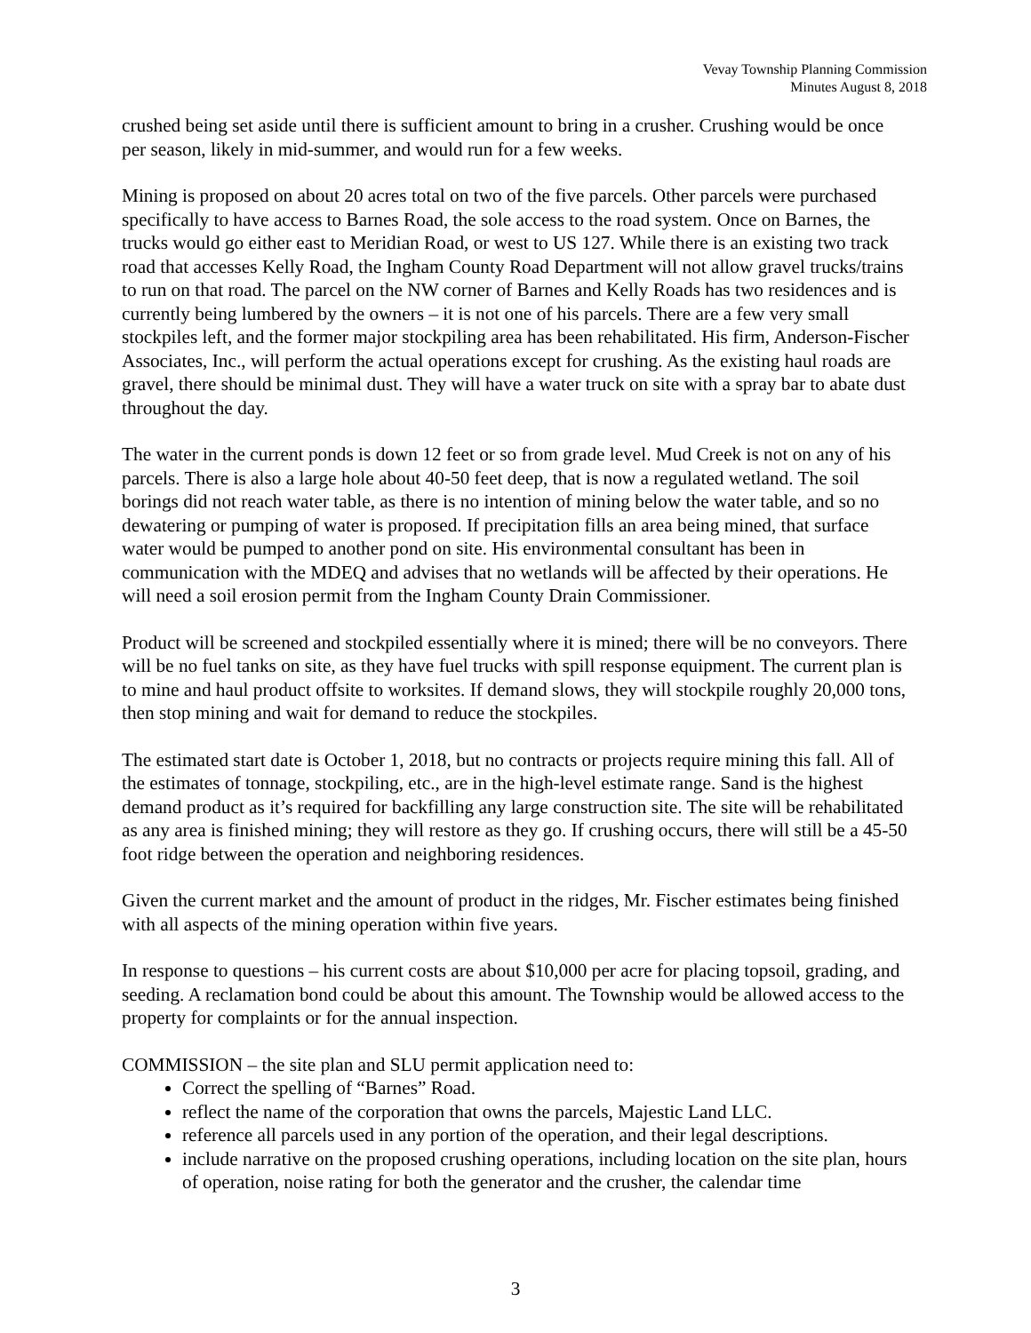Vevay Township Planning Commission
Minutes August 8, 2018
crushed being set aside until there is sufficient amount to bring in a crusher. Crushing would be once per season, likely in mid-summer, and would run for a few weeks.
Mining is proposed on about 20 acres total on two of the five parcels. Other parcels were purchased specifically to have access to Barnes Road, the sole access to the road system. Once on Barnes, the trucks would go either east to Meridian Road, or west to US 127. While there is an existing two track road that accesses Kelly Road, the Ingham County Road Department will not allow gravel trucks/trains to run on that road. The parcel on the NW corner of Barnes and Kelly Roads has two residences and is currently being lumbered by the owners – it is not one of his parcels. There are a few very small stockpiles left, and the former major stockpiling area has been rehabilitated. His firm, Anderson-Fischer Associates, Inc., will perform the actual operations except for crushing. As the existing haul roads are gravel, there should be minimal dust. They will have a water truck on site with a spray bar to abate dust throughout the day.
The water in the current ponds is down 12 feet or so from grade level. Mud Creek is not on any of his parcels. There is also a large hole about 40-50 feet deep, that is now a regulated wetland. The soil borings did not reach water table, as there is no intention of mining below the water table, and so no dewatering or pumping of water is proposed. If precipitation fills an area being mined, that surface water would be pumped to another pond on site. His environmental consultant has been in communication with the MDEQ and advises that no wetlands will be affected by their operations. He will need a soil erosion permit from the Ingham County Drain Commissioner.
Product will be screened and stockpiled essentially where it is mined; there will be no conveyors. There will be no fuel tanks on site, as they have fuel trucks with spill response equipment. The current plan is to mine and haul product offsite to worksites. If demand slows, they will stockpile roughly 20,000 tons, then stop mining and wait for demand to reduce the stockpiles.
The estimated start date is October 1, 2018, but no contracts or projects require mining this fall. All of the estimates of tonnage, stockpiling, etc., are in the high-level estimate range. Sand is the highest demand product as it’s required for backfilling any large construction site. The site will be rehabilitated as any area is finished mining; they will restore as they go. If crushing occurs, there will still be a 45-50 foot ridge between the operation and neighboring residences.
Given the current market and the amount of product in the ridges, Mr. Fischer estimates being finished with all aspects of the mining operation within five years.
In response to questions – his current costs are about $10,000 per acre for placing topsoil, grading, and seeding. A reclamation bond could be about this amount. The Township would be allowed access to the property for complaints or for the annual inspection.
COMMISSION – the site plan and SLU permit application need to:
Correct the spelling of “Barnes” Road.
reflect the name of the corporation that owns the parcels, Majestic Land LLC.
reference all parcels used in any portion of the operation, and their legal descriptions.
include narrative on the proposed crushing operations, including location on the site plan, hours of operation, noise rating for both the generator and the crusher, the calendar time
3